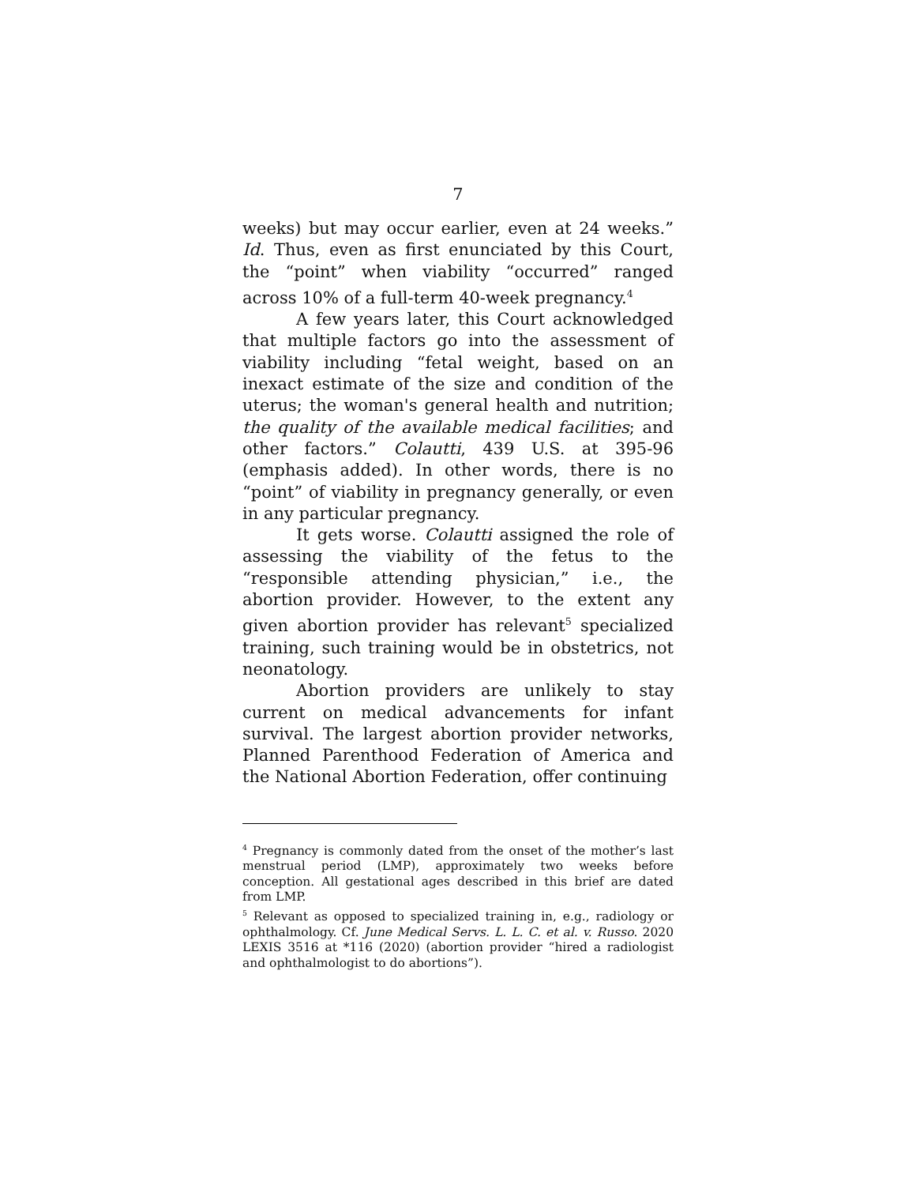7
weeks) but may occur earlier, even at 24 weeks.” Id. Thus, even as first enunciated by this Court, the “point” when viability “occurred” ranged across 10% of a full-term 40-week pregnancy.<sup>4</sup>
A few years later, this Court acknowledged that multiple factors go into the assessment of viability including “fetal weight, based on an inexact estimate of the size and condition of the uterus; the woman's general health and nutrition; the quality of the available medical facilities; and other factors.” Colautti, 439 U.S. at 395-96 (emphasis added). In other words, there is no “point” of viability in pregnancy generally, or even in any particular pregnancy.
It gets worse. Colautti assigned the role of assessing the viability of the fetus to the “responsible attending physician,” i.e., the abortion provider. However, to the extent any given abortion provider has relevant<sup>5</sup> specialized training, such training would be in obstetrics, not neonatology.
Abortion providers are unlikely to stay current on medical advancements for infant survival. The largest abortion provider networks, Planned Parenthood Federation of America and the National Abortion Federation, offer continuing
<sup>4</sup> Pregnancy is commonly dated from the onset of the mother’s last menstrual period (LMP), approximately two weeks before conception. All gestational ages described in this brief are dated from LMP.
<sup>5</sup> Relevant as opposed to specialized training in, e.g., radiology or ophthalmology. Cf. June Medical Servs. L. L. C. et al. v. Russo. 2020 LEXIS 3516 at *116 (2020) (abortion provider “hired a radiologist and ophthalmologist to do abortions”).